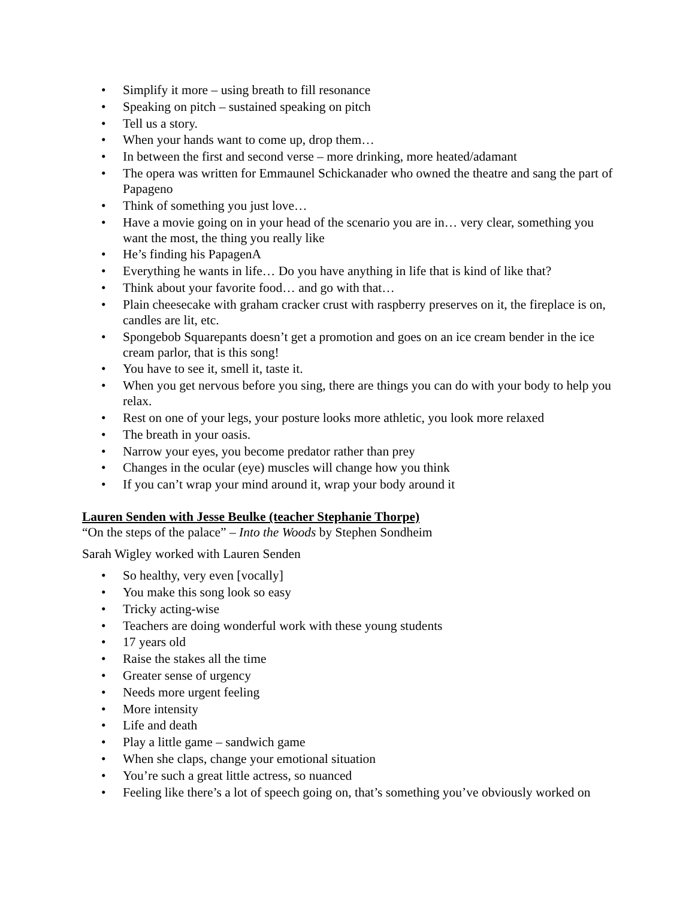• Simplify it more – using breath to fill resonance
• Speaking on pitch – sustained speaking on pitch
• Tell us a story.
• When your hands want to come up, drop them…
• In between the first and second verse – more drinking, more heated/adamant
• The opera was written for Emmaunel Schickanader who owned the theatre and sang the part of Papageno
• Think of something you just love…
• Have a movie going on in your head of the scenario you are in… very clear, something you want the most, the thing you really like
• He’s finding his PapagenA
• Everything he wants in life… Do you have anything in life that is kind of like that?
• Think about your favorite food… and go with that…
• Plain cheesecake with graham cracker crust with raspberry preserves on it, the fireplace is on, candles are lit, etc.
• Spongebob Squarepants doesn’t get a promotion and goes on an ice cream bender in the ice cream parlor, that is this song!
• You have to see it, smell it, taste it.
• When you get nervous before you sing, there are things you can do with your body to help you relax.
• Rest on one of your legs, your posture looks more athletic, you look more relaxed
• The breath in your oasis.
• Narrow your eyes, you become predator rather than prey
• Changes in the ocular (eye) muscles will change how you think
• If you can’t wrap your mind around it, wrap your body around it
Lauren Senden with Jesse Beulke (teacher Stephanie Thorpe)
“On the steps of the palace” – Into the Woods by Stephen Sondheim
Sarah Wigley worked with Lauren Senden
• So healthy, very even [vocally]
• You make this song look so easy
• Tricky acting-wise
• Teachers are doing wonderful work with these young students
• 17 years old
• Raise the stakes all the time
• Greater sense of urgency
• Needs more urgent feeling
• More intensity
• Life and death
• Play a little game – sandwich game
• When she claps, change your emotional situation
• You’re such a great little actress, so nuanced
• Feeling like there’s a lot of speech going on, that’s something you’ve obviously worked on